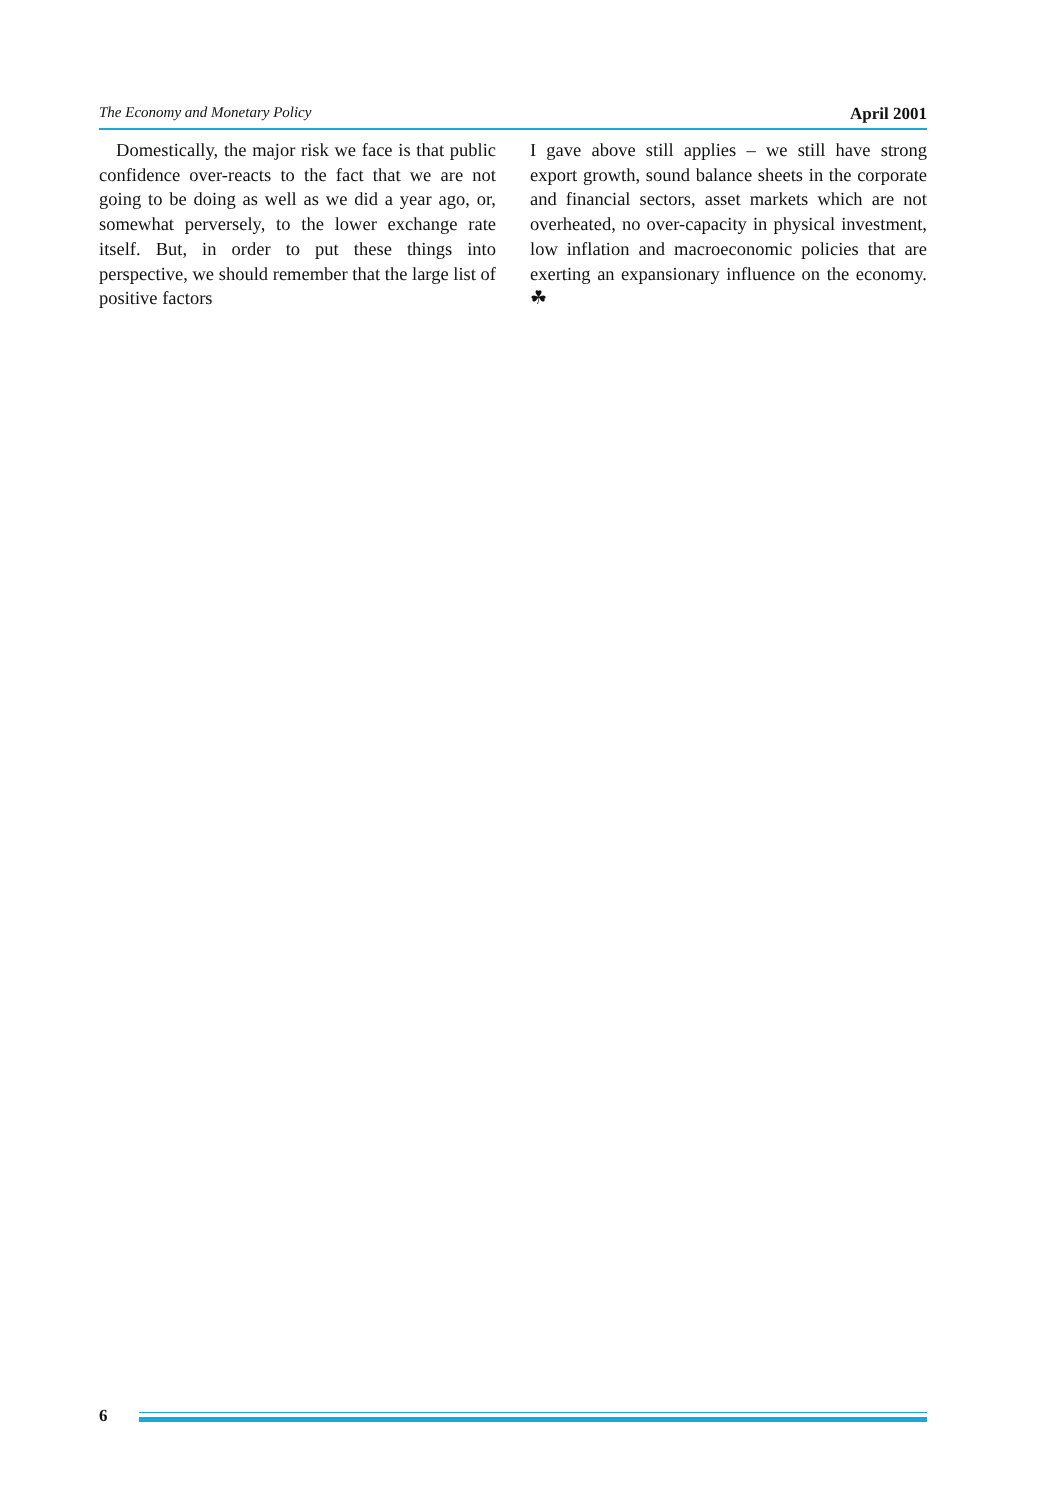The Economy and Monetary Policy April 2001
Domestically, the major risk we face is that public confidence over-reacts to the fact that we are not going to be doing as well as we did a year ago, or, somewhat perversely, to the lower exchange rate itself. But, in order to put these things into perspective, we should remember that the large list of positive factors
I gave above still applies – we still have strong export growth, sound balance sheets in the corporate and financial sectors, asset markets which are not overheated, no over-capacity in physical investment, low inflation and macroeconomic policies that are exerting an expansionary influence on the economy. ☘
6